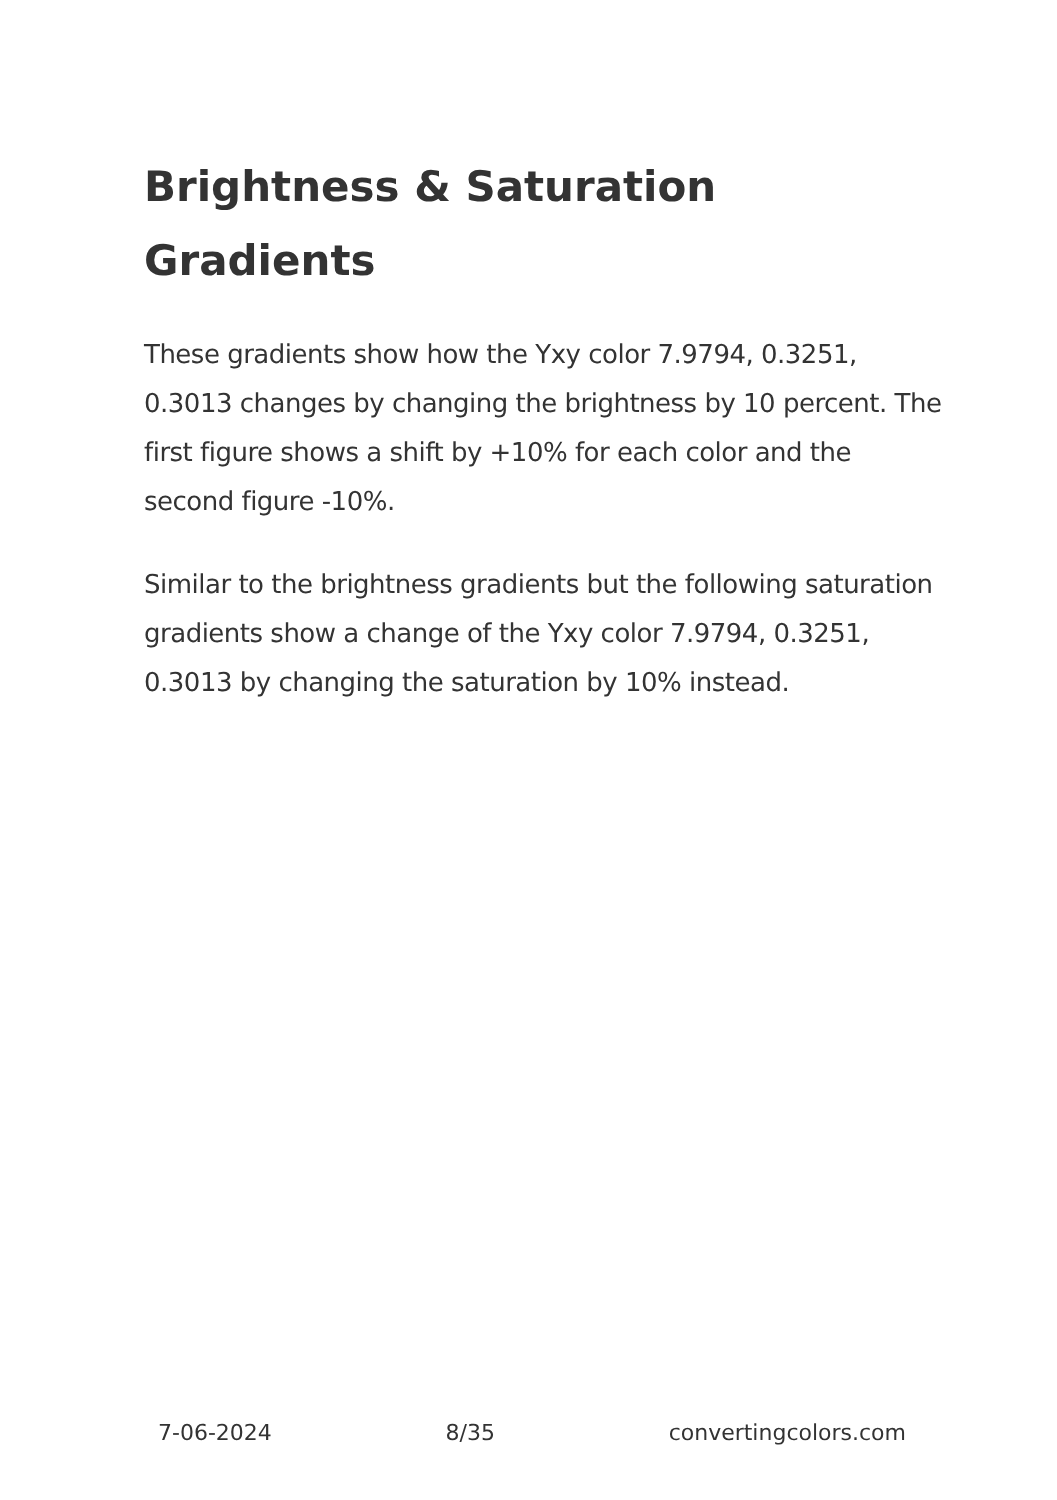Brightness & Saturation Gradients
These gradients show how the Yxy color 7.9794, 0.3251, 0.3013 changes by changing the brightness by 10 percent. The first figure shows a shift by +10% for each color and the second figure -10%.
Similar to the brightness gradients but the following saturation gradients show a change of the Yxy color 7.9794, 0.3251, 0.3013 by changing the saturation by 10% instead.
7-06-2024 8/35 convertingcolors.com